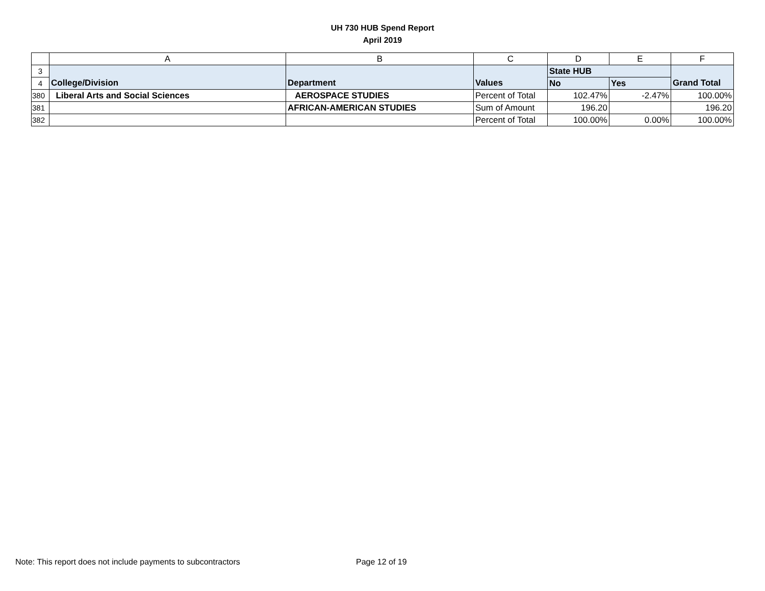UH 730 HUB Spend Report
April 2019
| | A | B | C | D | E | F |
| --- | --- | --- | --- | --- | --- | --- |
| 3 | | | | State HUB | | |
| 4 | College/Division | Department | Values | No | Yes | Grand Total |
| 380 | Liberal Arts and Social Sciences | AEROSPACE STUDIES | Percent of Total | 102.47% | -2.47% | 100.00% |
| 381 | | AFRICAN-AMERICAN STUDIES | Sum of Amount | 196.20 | | 196.20 |
| 382 | | | Percent of Total | 100.00% | 0.00% | 100.00% |
Note: This report does not include payments to subcontractors
Page 12 of 19